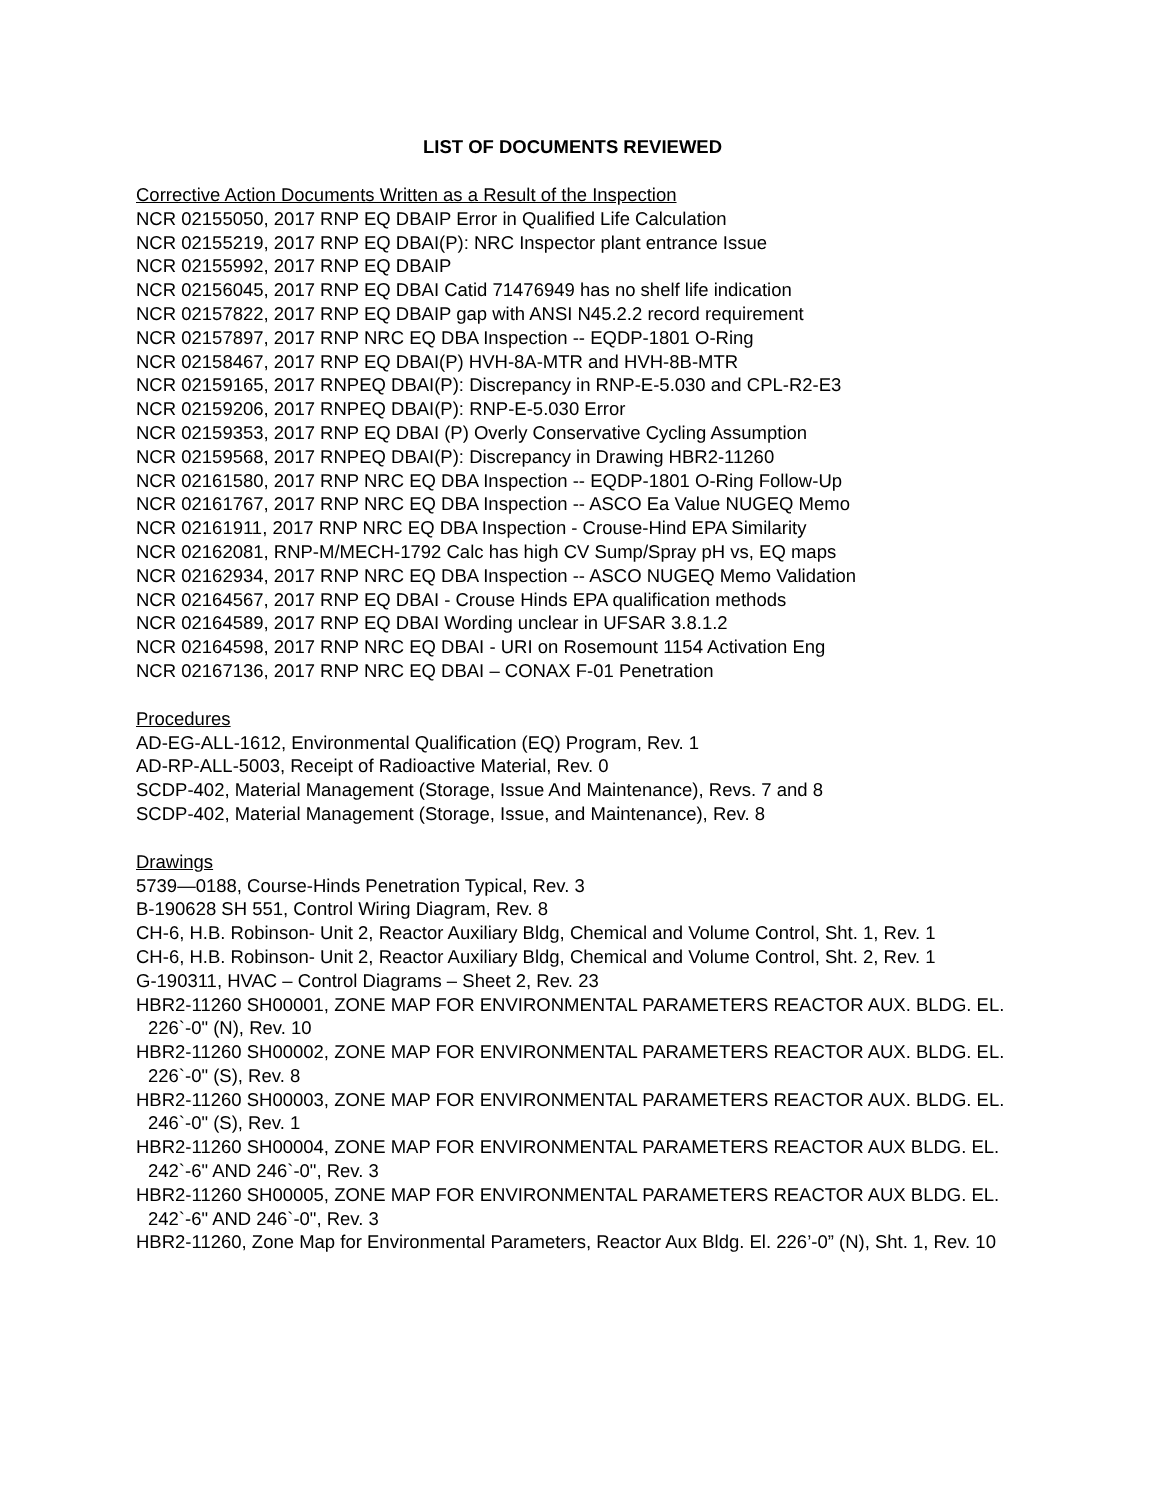LIST OF DOCUMENTS REVIEWED
Corrective Action Documents Written as a Result of the Inspection
NCR 02155050, 2017 RNP EQ DBAIP Error in Qualified Life Calculation
NCR 02155219, 2017 RNP EQ DBAI(P): NRC Inspector plant entrance Issue
NCR 02155992, 2017 RNP EQ DBAIP
NCR 02156045, 2017 RNP EQ DBAI Catid 71476949 has no shelf life indication
NCR 02157822, 2017 RNP EQ DBAIP gap with ANSI N45.2.2 record requirement
NCR 02157897, 2017 RNP NRC EQ DBA Inspection -- EQDP-1801 O-Ring
NCR 02158467, 2017 RNP EQ DBAI(P) HVH-8A-MTR and HVH-8B-MTR
NCR 02159165, 2017 RNPEQ DBAI(P): Discrepancy in RNP-E-5.030 and CPL-R2-E3
NCR 02159206, 2017 RNPEQ DBAI(P): RNP-E-5.030 Error
NCR 02159353, 2017 RNP EQ DBAI (P) Overly Conservative Cycling Assumption
NCR 02159568, 2017 RNPEQ DBAI(P): Discrepancy in Drawing HBR2-11260
NCR 02161580, 2017 RNP NRC EQ DBA Inspection -- EQDP-1801 O-Ring Follow-Up
NCR 02161767, 2017 RNP NRC EQ DBA Inspection -- ASCO Ea Value NUGEQ Memo
NCR 02161911, 2017 RNP NRC EQ DBA Inspection - Crouse-Hind EPA Similarity
NCR 02162081, RNP-M/MECH-1792 Calc has high CV Sump/Spray pH vs, EQ maps
NCR 02162934, 2017 RNP NRC EQ DBA Inspection -- ASCO NUGEQ Memo Validation
NCR 02164567, 2017 RNP EQ DBAI - Crouse Hinds EPA qualification methods
NCR 02164589, 2017 RNP EQ DBAI Wording unclear in UFSAR 3.8.1.2
NCR 02164598, 2017 RNP NRC EQ DBAI - URI on Rosemount 1154 Activation Eng
NCR 02167136, 2017 RNP NRC EQ DBAI – CONAX F-01 Penetration
Procedures
AD-EG-ALL-1612, Environmental Qualification (EQ) Program, Rev. 1
AD-RP-ALL-5003, Receipt of Radioactive Material, Rev. 0
SCDP-402, Material Management (Storage, Issue And Maintenance), Revs. 7 and 8
SCDP-402, Material Management (Storage, Issue, and Maintenance), Rev. 8
Drawings
5739—0188, Course-Hinds Penetration Typical, Rev. 3
B-190628 SH 551, Control Wiring Diagram, Rev. 8
CH-6, H.B. Robinson- Unit 2, Reactor Auxiliary Bldg, Chemical and Volume Control, Sht. 1, Rev. 1
CH-6, H.B. Robinson- Unit 2, Reactor Auxiliary Bldg, Chemical and Volume Control, Sht. 2, Rev. 1
G-190311, HVAC – Control Diagrams – Sheet 2, Rev. 23
HBR2-11260 SH00001, ZONE MAP FOR ENVIRONMENTAL PARAMETERS REACTOR AUX. BLDG. EL. 226`-0" (N), Rev. 10
HBR2-11260 SH00002, ZONE MAP FOR ENVIRONMENTAL PARAMETERS REACTOR AUX. BLDG. EL. 226`-0" (S), Rev. 8
HBR2-11260 SH00003, ZONE MAP FOR ENVIRONMENTAL PARAMETERS REACTOR AUX. BLDG. EL. 246`-0" (S), Rev. 1
HBR2-11260 SH00004, ZONE MAP FOR ENVIRONMENTAL PARAMETERS REACTOR AUX BLDG. EL. 242`-6" AND 246`-0", Rev. 3
HBR2-11260 SH00005, ZONE MAP FOR ENVIRONMENTAL PARAMETERS REACTOR AUX BLDG. EL. 242`-6" AND 246`-0", Rev. 3
HBR2-11260, Zone Map for Environmental Parameters, Reactor Aux Bldg. El. 226’-0” (N), Sht. 1, Rev. 10